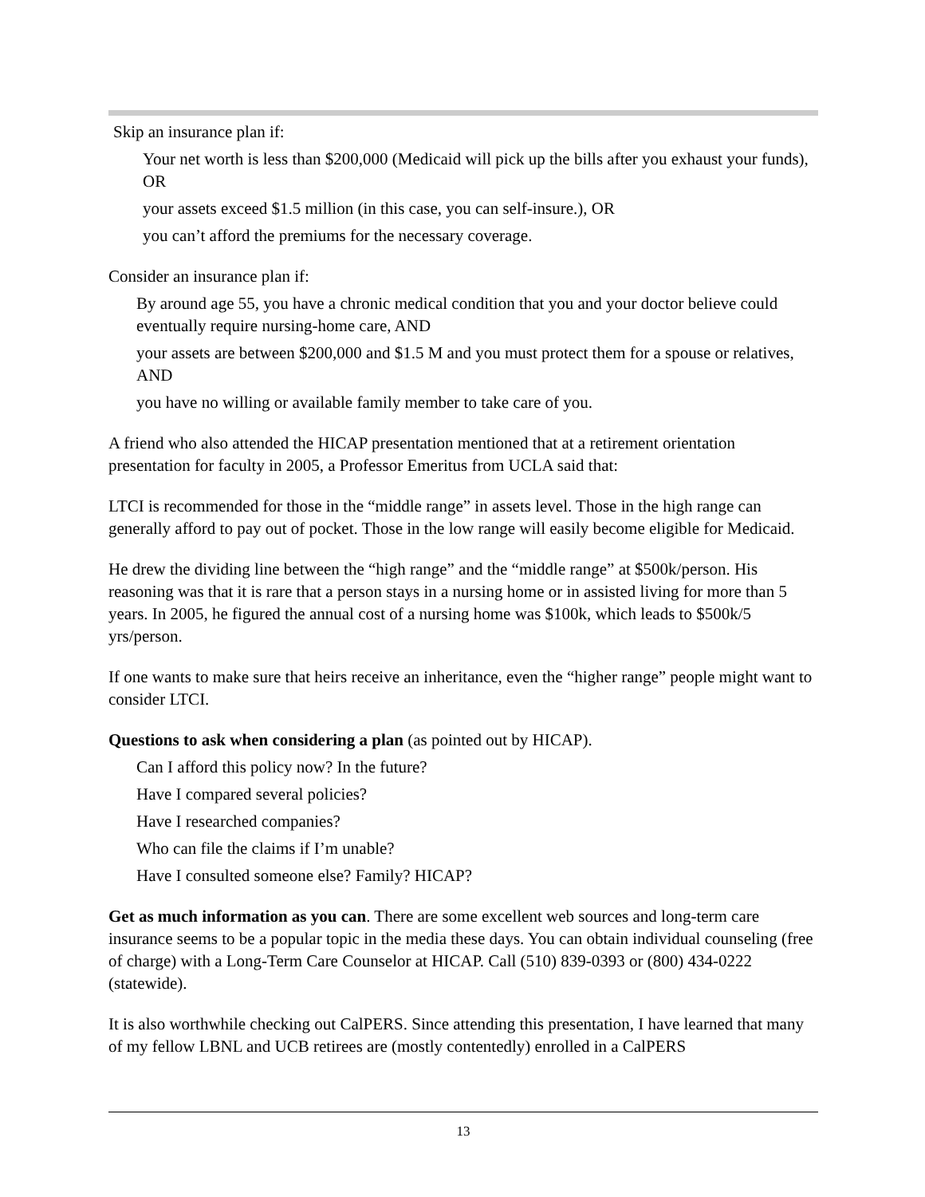Skip an insurance plan if:
Your net worth is less than $200,000 (Medicaid will pick up the bills after you exhaust your funds), OR
your assets exceed $1.5 million (in this case, you can self-insure.), OR
you can’t afford the premiums for the necessary coverage.
Consider an insurance plan if:
By around age 55, you have a chronic medical condition that you and your doctor believe could eventually require nursing-home care, AND
your assets are between $200,000 and $1.5 M and you must protect them for a spouse or relatives, AND
you have no willing or available family member to take care of you.
A friend who also attended the HICAP presentation mentioned that at a retirement orientation presentation for faculty in 2005, a Professor Emeritus from UCLA said that:
LTCI is recommended for those in the “middle range” in assets level. Those in the high range can generally afford to pay out of pocket. Those in the low range will easily become eligible for Medicaid.
He drew the dividing line between the “high range” and the “middle range” at $500k/person. His reasoning was that it is rare that a person stays in a nursing home or in assisted living for more than 5 years. In 2005, he figured the annual cost of a nursing home was $100k, which leads to $500k/5 yrs/person.
If one wants to make sure that heirs receive an inheritance, even the “higher range” people might want to consider LTCI.
Questions to ask when considering a plan (as pointed out by HICAP).
Can I afford this policy now? In the future?
Have I compared several policies?
Have I researched companies?
Who can file the claims if I’m unable?
Have I consulted someone else? Family? HICAP?
Get as much information as you can. There are some excellent web sources and long-term care insurance seems to be a popular topic in the media these days. You can obtain individual counseling (free of charge) with a Long-Term Care Counselor at HICAP. Call (510) 839-0393 or (800) 434-0222 (statewide).
It is also worthwhile checking out CalPERS. Since attending this presentation, I have learned that many of my fellow LBNL and UCB retirees are (mostly contentedly) enrolled in a CalPERS
13